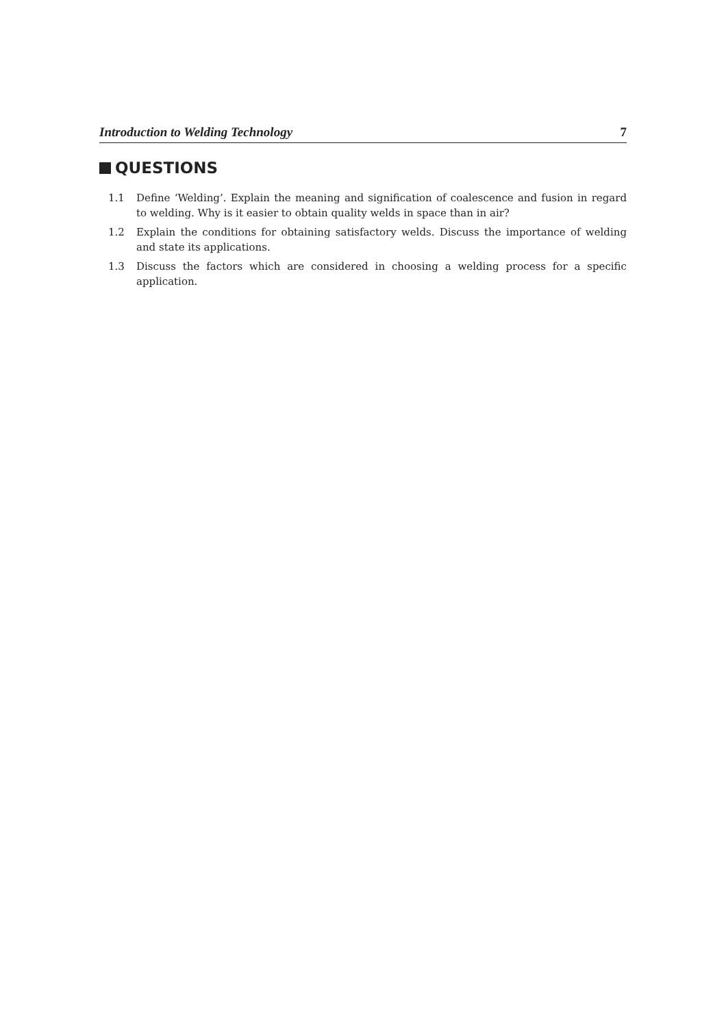Introduction to Welding Technology 7
QUESTIONS
1.1 Define ‘Welding’. Explain the meaning and signification of coalescence and fusion in regard to welding. Why is it easier to obtain quality welds in space than in air?
1.2 Explain the conditions for obtaining satisfactory welds. Discuss the importance of welding and state its applications.
1.3 Discuss the factors which are considered in choosing a welding process for a specific application.